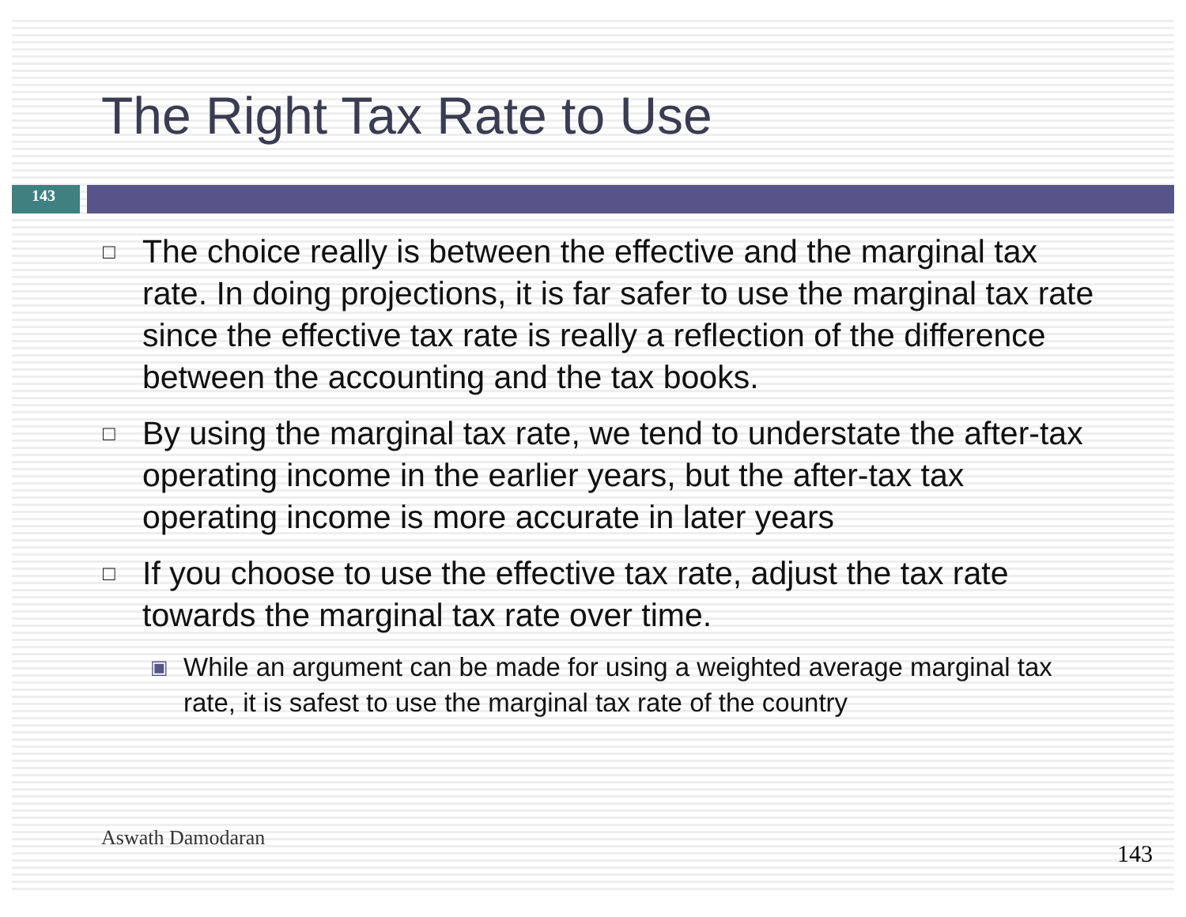The Right Tax Rate to Use
143
□ The choice really is between the effective and the marginal tax rate. In doing projections, it is far safer to use the marginal tax rate since the effective tax rate is really a reflection of the difference between the accounting and the tax books.
□ By using the marginal tax rate, we tend to understate the after-tax operating income in the earlier years, but the after-tax tax operating income is more accurate in later years
□ If you choose to use the effective tax rate, adjust the tax rate towards the marginal tax rate over time.
▣ While an argument can be made for using a weighted average marginal tax rate, it is safest to use the marginal tax rate of the country
Aswath Damodaran
143